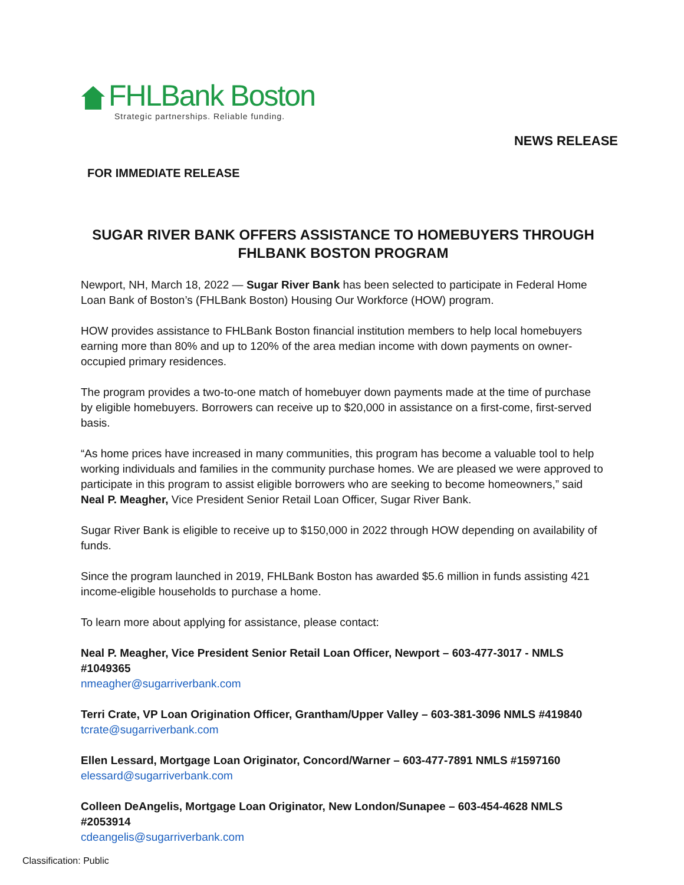FHLBank Boston
Strategic partnerships. Reliable funding.
NEWS RELEASE
FOR IMMEDIATE RELEASE
SUGAR RIVER BANK OFFERS ASSISTANCE TO HOMEBUYERS THROUGH FHLBANK BOSTON PROGRAM
Newport, NH, March 18, 2022 — Sugar River Bank has been selected to participate in Federal Home Loan Bank of Boston’s (FHLBank Boston) Housing Our Workforce (HOW) program.
HOW provides assistance to FHLBank Boston financial institution members to help local homebuyers earning more than 80% and up to 120% of the area median income with down payments on owner-occupied primary residences.
The program provides a two-to-one match of homebuyer down payments made at the time of purchase by eligible homebuyers. Borrowers can receive up to $20,000 in assistance on a first-come, first-served basis.
“As home prices have increased in many communities, this program has become a valuable tool to help working individuals and families in the community purchase homes. We are pleased we were approved to participate in this program to assist eligible borrowers who are seeking to become homeowners,” said Neal P. Meagher, Vice President Senior Retail Loan Officer, Sugar River Bank.
Sugar River Bank is eligible to receive up to $150,000 in 2022 through HOW depending on availability of funds.
Since the program launched in 2019, FHLBank Boston has awarded $5.6 million in funds assisting 421 income-eligible households to purchase a home.
To learn more about applying for assistance, please contact:
Neal P. Meagher, Vice President Senior Retail Loan Officer, Newport – 603-477-3017 - NMLS #1049365
nmeagher@sugarriverbank.com
Terri Crate, VP Loan Origination Officer, Grantham/Upper Valley – 603-381-3096 NMLS #419840
tcrate@sugarriverbank.com
Ellen Lessard, Mortgage Loan Originator, Concord/Warner – 603-477-7891 NMLS #1597160
elessard@sugarriverbank.com
Colleen DeAngelis, Mortgage Loan Originator, New London/Sunapee – 603-454-4628 NMLS #2053914
cdeangelis@sugarriverbank.com
Classification: Public